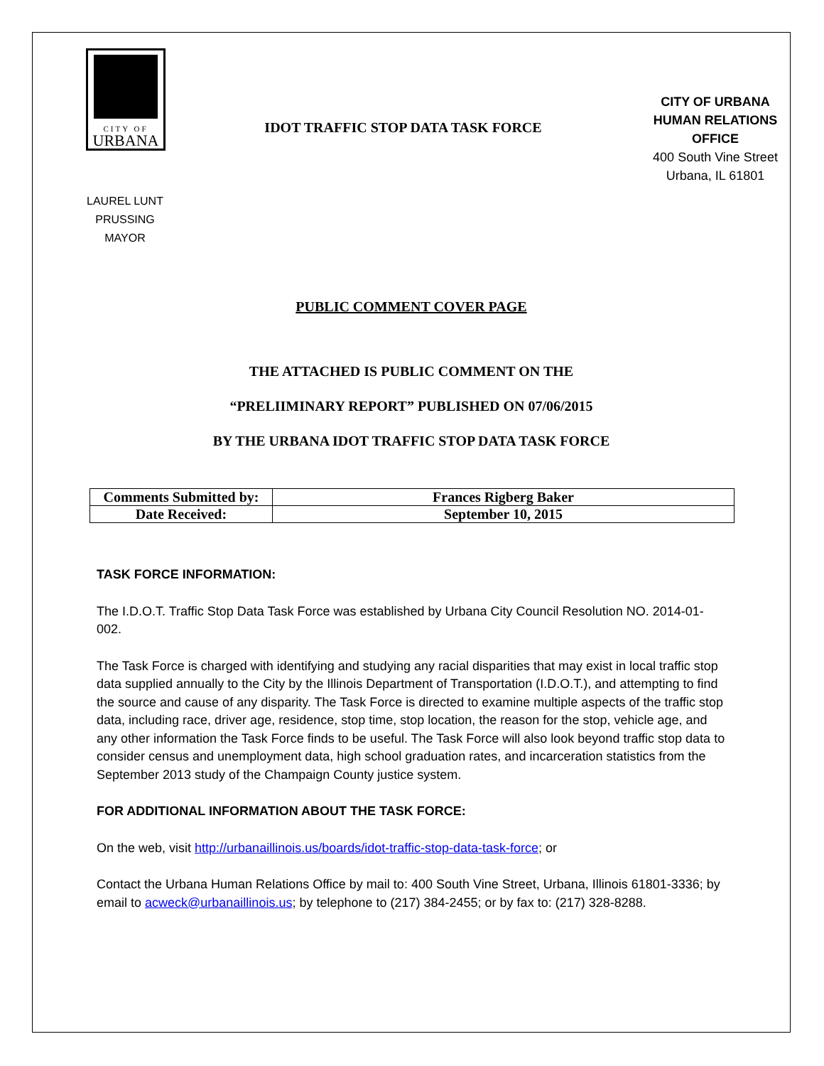CITY OF
URBANA
IDOT TRAFFIC STOP DATA TASK FORCE
CITY OF URBANA
HUMAN RELATIONS OFFICE
400 South Vine Street
Urbana, IL 61801
LAUREL LUNT PRUSSING
MAYOR
PUBLIC COMMENT COVER PAGE
THE ATTACHED IS PUBLIC COMMENT ON THE
“PRELIIMINARY REPORT” PUBLISHED ON 07/06/2015
BY THE URBANA IDOT TRAFFIC STOP DATA TASK FORCE
| Comments Submitted by: | Frances Rigberg Baker |
| Date Received: | September 10, 2015 |
TASK FORCE INFORMATION:
The I.D.O.T. Traffic Stop Data Task Force was established by Urbana City Council Resolution NO. 2014-01-002.
The Task Force is charged with identifying and studying any racial disparities that may exist in local traffic stop data supplied annually to the City by the Illinois Department of Transportation (I.D.O.T.), and attempting to find the source and cause of any disparity. The Task Force is directed to examine multiple aspects of the traffic stop data, including race, driver age, residence, stop time, stop location, the reason for the stop, vehicle age, and any other information the Task Force finds to be useful. The Task Force will also look beyond traffic stop data to consider census and unemployment data, high school graduation rates, and incarceration statistics from the September 2013 study of the Champaign County justice system.
FOR ADDITIONAL INFORMATION ABOUT THE TASK FORCE:
On the web, visit http://urbanaillinois.us/boards/idot-traffic-stop-data-task-force; or
Contact the Urbana Human Relations Office by mail to: 400 South Vine Street, Urbana, Illinois 61801-3336; by email to acweck@urbanaillinois.us; by telephone to (217) 384-2455; or by fax to: (217) 328-8288.